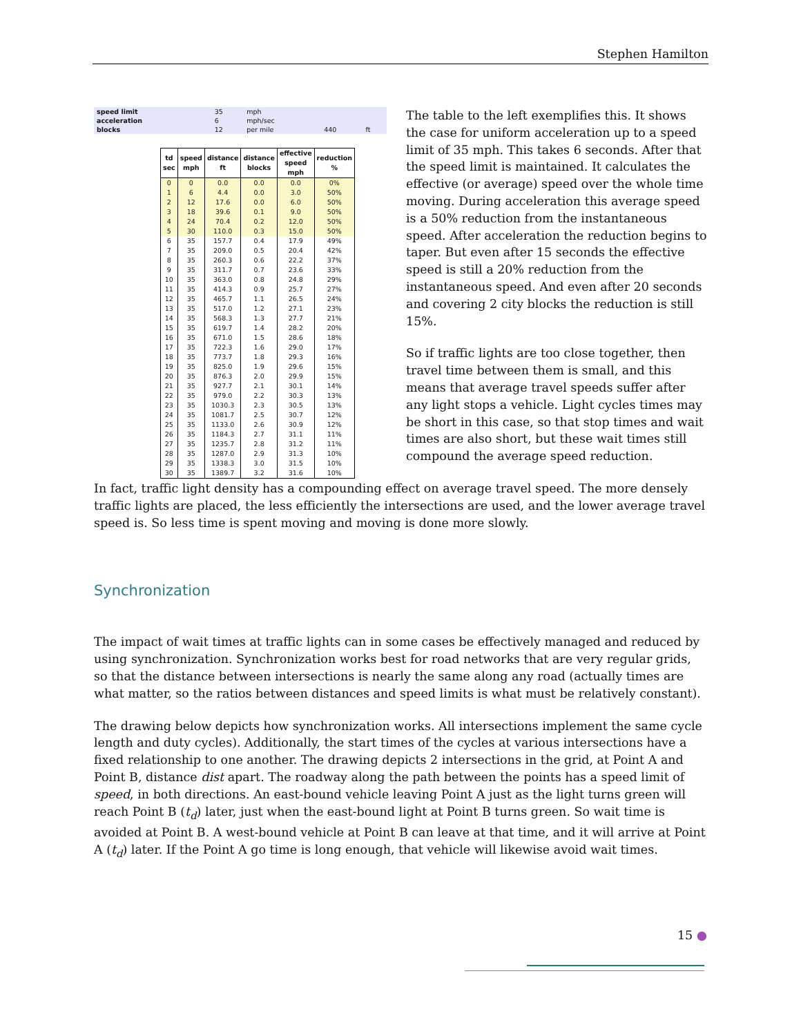Stephen Hamilton
| speed limit | 35 | mph | | |
| acceleration | 6 | mph/sec | | |
| blocks | 12 | per mile | 440 | ft |
| td sec | speed mph | distance ft | distance blocks | effective speed mph | reduction % |
| --- | --- | --- | --- | --- | --- |
| 0 | 0 | 0.0 | 0.0 | 0.0 | 0% |
| 1 | 6 | 4.4 | 0.0 | 3.0 | 50% |
| 2 | 12 | 17.6 | 0.0 | 6.0 | 50% |
| 3 | 18 | 39.6 | 0.1 | 9.0 | 50% |
| 4 | 24 | 70.4 | 0.2 | 12.0 | 50% |
| 5 | 30 | 110.0 | 0.3 | 15.0 | 50% |
| 6 | 35 | 157.7 | 0.4 | 17.9 | 49% |
| 7 | 35 | 209.0 | 0.5 | 20.4 | 42% |
| 8 | 35 | 260.3 | 0.6 | 22.2 | 37% |
| 9 | 35 | 311.7 | 0.7 | 23.6 | 33% |
| 10 | 35 | 363.0 | 0.8 | 24.8 | 29% |
| 11 | 35 | 414.3 | 0.9 | 25.7 | 27% |
| 12 | 35 | 465.7 | 1.1 | 26.5 | 24% |
| 13 | 35 | 517.0 | 1.2 | 27.1 | 23% |
| 14 | 35 | 568.3 | 1.3 | 27.7 | 21% |
| 15 | 35 | 619.7 | 1.4 | 28.2 | 20% |
| 16 | 35 | 671.0 | 1.5 | 28.6 | 18% |
| 17 | 35 | 722.3 | 1.6 | 29.0 | 17% |
| 18 | 35 | 773.7 | 1.8 | 29.3 | 16% |
| 19 | 35 | 825.0 | 1.9 | 29.6 | 15% |
| 20 | 35 | 876.3 | 2.0 | 29.9 | 15% |
| 21 | 35 | 927.7 | 2.1 | 30.1 | 14% |
| 22 | 35 | 979.0 | 2.2 | 30.3 | 13% |
| 23 | 35 | 1030.3 | 2.3 | 30.5 | 13% |
| 24 | 35 | 1081.7 | 2.5 | 30.7 | 12% |
| 25 | 35 | 1133.0 | 2.6 | 30.9 | 12% |
| 26 | 35 | 1184.3 | 2.7 | 31.1 | 11% |
| 27 | 35 | 1235.7 | 2.8 | 31.2 | 11% |
| 28 | 35 | 1287.0 | 2.9 | 31.3 | 10% |
| 29 | 35 | 1338.3 | 3.0 | 31.5 | 10% |
| 30 | 35 | 1389.7 | 3.2 | 31.6 | 10% |
The table to the left exemplifies this. It shows the case for uniform acceleration up to a speed limit of 35 mph. This takes 6 seconds. After that the speed limit is maintained. It calculates the effective (or average) speed over the whole time moving. During acceleration this average speed is a 50% reduction from the instantaneous speed. After acceleration the reduction begins to taper. But even after 15 seconds the effective speed is still a 20% reduction from the instantaneous speed. And even after 20 seconds and covering 2 city blocks the reduction is still 15%.
So if traffic lights are too close together, then travel time between them is small, and this means that average travel speeds suffer after any light stops a vehicle. Light cycles times may be short in this case, so that stop times and wait times are also short, but these wait times still compound the average speed reduction.
In fact, traffic light density has a compounding effect on average travel speed. The more densely traffic lights are placed, the less efficiently the intersections are used, and the lower average travel speed is. So less time is spent moving and moving is done more slowly.
Synchronization
The impact of wait times at traffic lights can in some cases be effectively managed and reduced by using synchronization. Synchronization works best for road networks that are very regular grids, so that the distance between intersections is nearly the same along any road (actually times are what matter, so the ratios between distances and speed limits is what must be relatively constant).
The drawing below depicts how synchronization works. All intersections implement the same cycle length and duty cycles). Additionally, the start times of the cycles at various intersections have a fixed relationship to one another. The drawing depicts 2 intersections in the grid, at Point A and Point B, distance dist apart. The roadway along the path between the points has a speed limit of speed, in both directions. An east-bound vehicle leaving Point A just as the light turns green will reach Point B (t<sub>d</sub>) later, just when the east-bound light at Point B turns green. So wait time is avoided at Point B. A west-bound vehicle at Point B can leave at that time, and it will arrive at Point A (t<sub>d</sub>) later. If the Point A go time is long enough, that vehicle will likewise avoid wait times.
15 ●